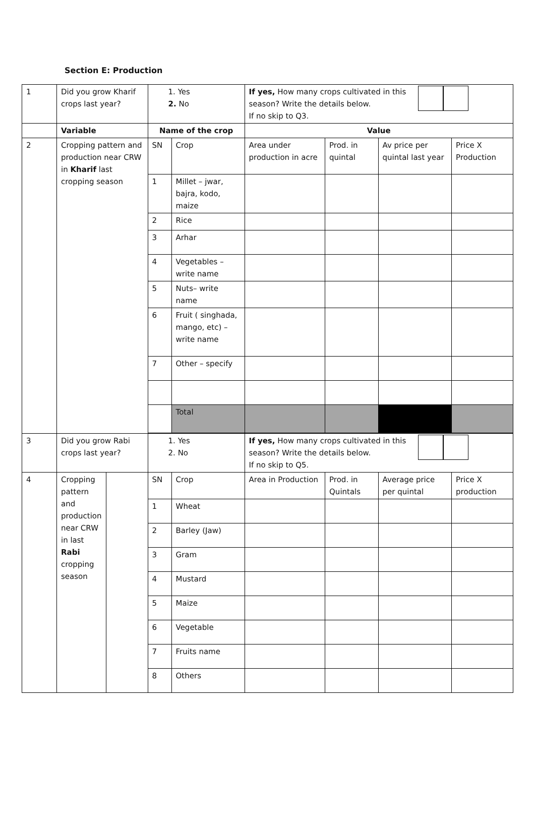Section E: Production
| 1 | Did you grow Kharif crops last year? | | 1. Yes 2. No | | If yes, How many crops cultivated in this season? Write the details below. If no skip to Q3. | | | |
| | Variable | | Name of the crop | | Value | | | |
| 2 | Cropping pattern and production near CRW in Kharif last cropping season | | SN | Crop | Area under production in acre | Prod. in quintal | Av price per quintal last year | Price X Production |
| | | | 1 | Millet – jwar, bajra, kodo, maize | | | | |
| | | | 2 | Rice | | | | |
| | | | 3 | Arhar | | | | |
| | | | 4 | Vegetables – write name | | | | |
| | | | 5 | Nuts– write name | | | | |
| | | | 6 | Fruit ( singhada, mango, etc) – write name | | | | |
| | | | 7 | Other – specify | | | | |
| | | | | Total | | | | |
| 3 | Did you grow Rabi crops last year? | | 1. Yes 2. No | | If yes, How many crops cultivated in this season? Write the details below. If no skip to Q5. | | | |
| 4 | Cropping pattern and production near CRW in last Rabi cropping season | | SN | Crop | Area in Production | Prod. in Quintals | Average price per quintal | Price X production |
| | | | 1 | Wheat | | | | |
| | | | 2 | Barley (Jaw) | | | | |
| | | | 3 | Gram | | | | |
| | | | 4 | Mustard | | | | |
| | | | 5 | Maize | | | | |
| | | | 6 | Vegetable | | | | |
| | | | 7 | Fruits name | | | | |
| | | | 8 | Others | | | | |